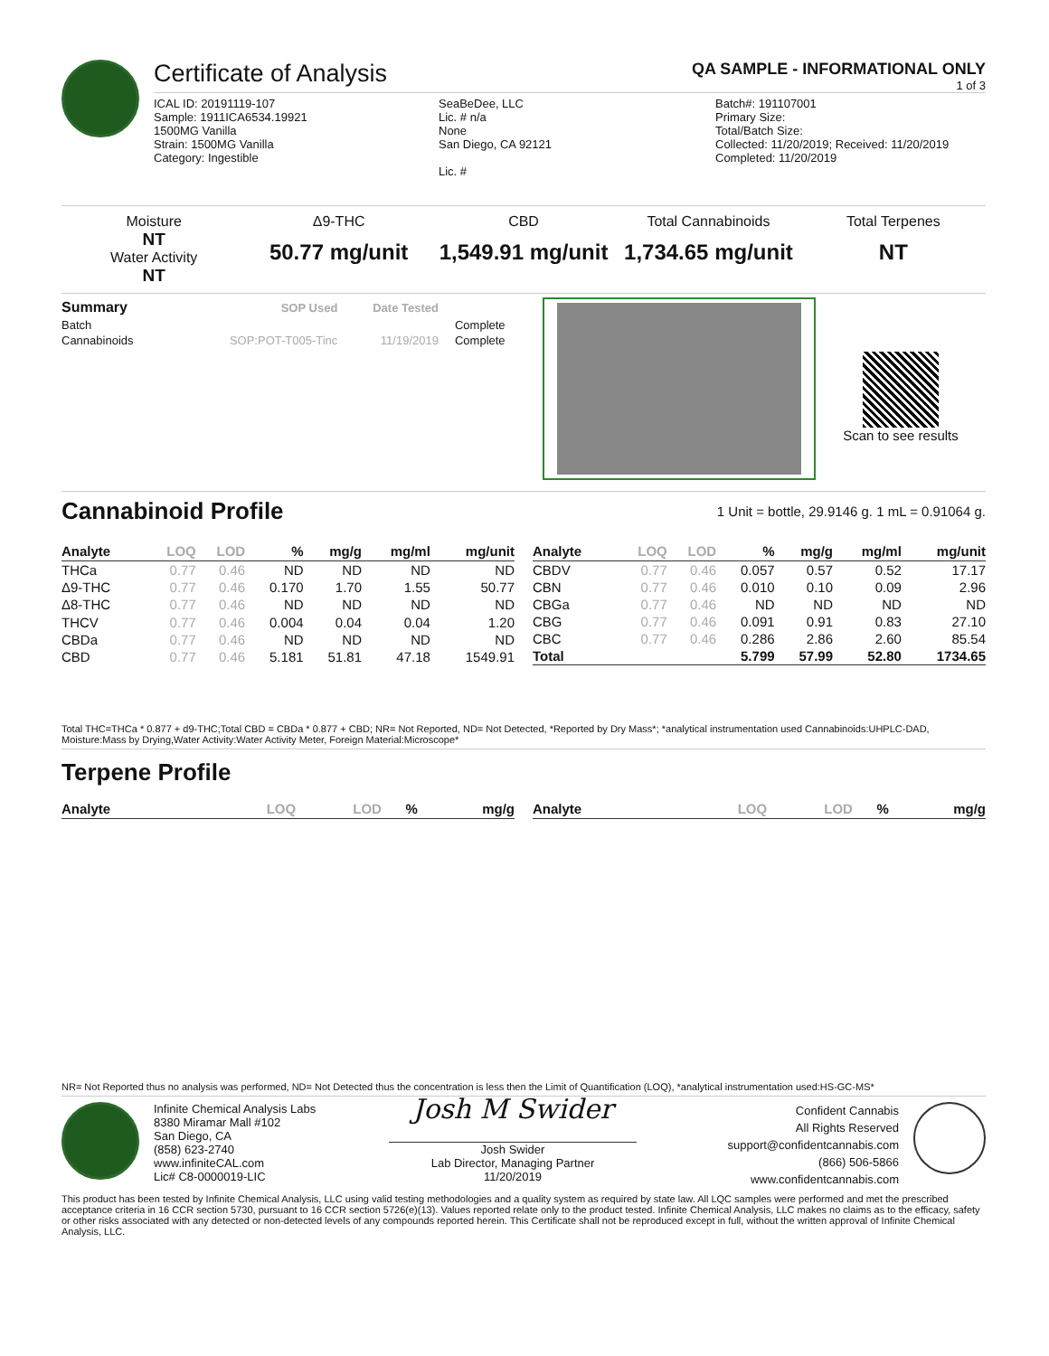Certificate of Analysis QA SAMPLE - INFORMATIONAL ONLY
1 of 3
ICAL ID: 20191119-107
Sample: 1911ICA6534.19921
1500MG Vanilla
Strain: 1500MG Vanilla
Category: Ingestible
SeaBeDee, LLC
Lic. # n/a
None
San Diego, CA 92121
Lic. #
Batch#: 191107001
Primary Size:
Total/Batch Size:
Collected: 11/20/2019; Received: 11/20/2019
Completed: 11/20/2019
Moisture
NT
Water Activity
NT
Δ9-THC
50.77 mg/unit
CBD
1,549.91 mg/unit
Total Cannabinoids
1,734.65 mg/unit
Total Terpenes
NT
| Summary | SOP Used | Date Tested | |
| --- | --- | --- | --- |
| Batch | | | Complete |
| Cannabinoids | SOP:POT-T005-Tinc | 11/19/2019 | Complete |
Scan to see results
Cannabinoid Profile
1 Unit = bottle, 29.9146 g. 1 mL = 0.91064 g.
| Analyte | LOQ | LOD | % | mg/g | mg/ml | mg/unit |
| --- | --- | --- | --- | --- | --- | --- |
| THCa | 0.77 | 0.46 | ND | ND | ND | ND |
| Δ9-THC | 0.77 | 0.46 | 0.170 | 1.70 | 1.55 | 50.77 |
| Δ8-THC | 0.77 | 0.46 | ND | ND | ND | ND |
| THCV | 0.77 | 0.46 | 0.004 | 0.04 | 0.04 | 1.20 |
| CBDa | 0.77 | 0.46 | ND | ND | ND | ND |
| CBD | 0.77 | 0.46 | 5.181 | 51.81 | 47.18 | 1549.91 |
| Analyte | LOQ | LOD | % | mg/g | mg/ml | mg/unit |
| --- | --- | --- | --- | --- | --- | --- |
| CBDV | 0.77 | 0.46 | 0.057 | 0.57 | 0.52 | 17.17 |
| CBN | 0.77 | 0.46 | 0.010 | 0.10 | 0.09 | 2.96 |
| CBGa | 0.77 | 0.46 | ND | ND | ND | ND |
| CBG | 0.77 | 0.46 | 0.091 | 0.91 | 0.83 | 27.10 |
| CBC | 0.77 | 0.46 | 0.286 | 2.86 | 2.60 | 85.54 |
| Total | | | 5.799 | 57.99 | 52.80 | 1734.65 |
Total THC=THCa * 0.877 + d9-THC;Total CBD = CBDa * 0.877 + CBD; NR= Not Reported, ND= Not Detected, *Reported by Dry Mass*; *analytical instrumentation used Cannabinoids:UHPLC-DAD, Moisture:Mass by Drying,Water Activity:Water Activity Meter, Foreign Material:Microscope*
Terpene Profile
| Analyte | LOQ | LOD | % | mg/g |
| --- | --- | --- | --- | --- |
| Analyte | LOQ | LOD | % | mg/g |
| --- | --- | --- | --- | --- |
NR= Not Reported thus no analysis was performed, ND= Not Detected thus the concentration is less then the Limit of Quantification (LOQ), *analytical instrumentation used:HS-GC-MS*
Infinite Chemical Analysis Labs
8380 Miramar Mall #102
San Diego, CA
(858) 623-2740
www.infiniteCAL.com
Lic# C8-0000019-LIC
Josh M Swider
Josh Swider
Lab Director, Managing Partner
11/20/2019
Confident Cannabis
All Rights Reserved
support@confidentcannabis.com
(866) 506-5866
www.confidentcannabis.com
This product has been tested by Infinite Chemical Analysis, LLC using valid testing methodologies and a quality system as required by state law. All LQC samples were performed and met the prescribed acceptance criteria in 16 CCR section 5730, pursuant to 16 CCR section 5726(e)(13). Values reported relate only to the product tested. Infinite Chemical Analysis, LLC makes no claims as to the efficacy, safety or other risks associated with any detected or non-detected levels of any compounds reported herein. This Certificate shall not be reproduced except in full, without the written approval of Infinite Chemical Analysis, LLC.